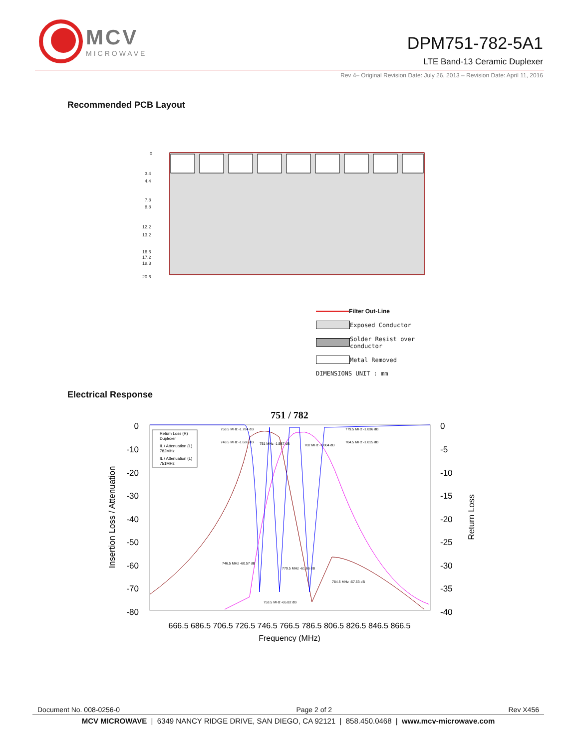MCV
MICROWAVE
DPM751-782-5A1
LTE Band-13 Ceramic Duplexer
Rev 4– Original Revision Date: July 26, 2013 – Revision Date: April 11, 2016
Recommended PCB Layout
0
3.4
4.4
7.8
8.8
12.2
13.2
16.6
17.2
18.3
20.6
Filter Out-Line
Exposed Conductor
Solder Resist over
conductor
Metal Removed
DIMENSIONS UNIT : mm
Electrical Response
751 / 782
0
-10
-20
-30
-40
-50
-60
-70
-80
0
-5
-10
-15
-20
-25
-30
-35
-40
666.5 686.5 706.5 726.5 746.5 766.5 786.5 806.5 826.5 846.5 866.5
Frequency (MHz)
Insertion Loss / Attenuation
Return Loss
Return Loss (R)
Duplexer
IL / Attenuation (L)
782MHz
IL / Attenuation (L)
751MHz
753.5 MHz -1.784 dB
748.5 MHz -1.636 dB
751 MHz -1.587 dB
782 MHz -1.804 dB
779.5 MHz -1.836 dB
784.5 MHz -1.815 dB
746.5 MHz -60.57 dB
779.5 MHz -61.66 dB
784.5 MHz -67.63 dB
753.5 MHz -65.82 dB
Document No. 008-0256-0 Page 2 of 2 Rev X456
MCV MICROWAVE | 6349 NANCY RIDGE DRIVE, SAN DIEGO, CA 92121 | 858.450.0468 | www.mcv-microwave.com